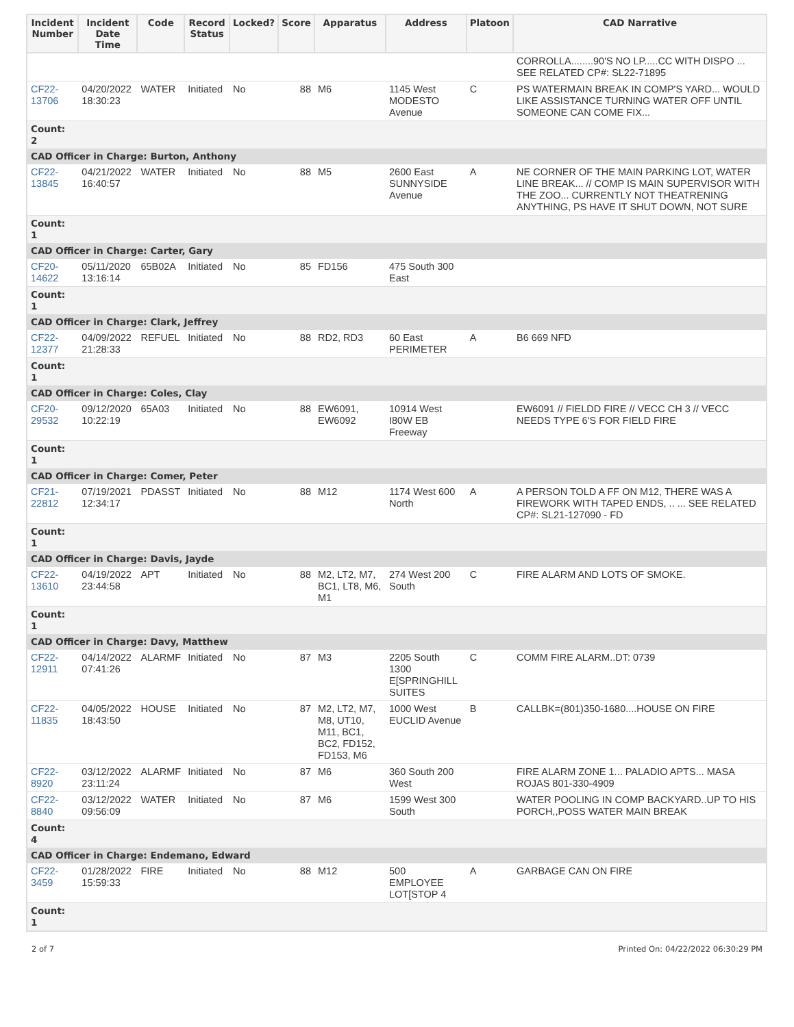| Incident Number | Incident Date Time | Code | Record Status | Locked? | Score | Apparatus | Address | Platoon | CAD Narrative |
| --- | --- | --- | --- | --- | --- | --- | --- | --- | --- |
| | | | | | | | | | CORROLLA........90'S NO LP.....CC WITH DISPO ... SEE RELATED CP#: SL22-71895 |
| CF22-13706 | 04/20/2022 18:30:23 | WATER | Initiated | No | 88 | M6 | 1145 West MODESTO Avenue | C | PS WATERMAIN BREAK IN COMP'S YARD... WOULD LIKE ASSISTANCE TURNING WATER OFF UNTIL SOMEONE CAN COME FIX... |
| Count: 2 | | | | | | | | | |
| CAD Officer in Charge: Burton, Anthony | | | | | | | | | |
| CF22-13845 | 04/21/2022 16:40:57 | WATER | Initiated | No | 88 | M5 | 2600 East SUNNYSIDE Avenue | A | NE CORNER OF THE MAIN PARKING LOT, WATER LINE BREAK... // COMP IS MAIN SUPERVISOR WITH THE ZOO... CURRENTLY NOT THEATRENING ANYTHING, PS HAVE IT SHUT DOWN, NOT SURE |
| Count: 1 | | | | | | | | | |
| CAD Officer in Charge: Carter, Gary | | | | | | | | | |
| CF20-14622 | 05/11/2020 13:16:14 | 65B02A | Initiated | No | 85 | FD156 | 475 South 300 East | | |
| Count: 1 | | | | | | | | | |
| CAD Officer in Charge: Clark, Jeffrey | | | | | | | | | |
| CF22-12377 | 04/09/2022 21:28:33 | REFUEL | Initiated | No | 88 | RD2, RD3 | 60 East PERIMETER | A | B6 669 NFD |
| Count: 1 | | | | | | | | | |
| CAD Officer in Charge: Coles, Clay | | | | | | | | | |
| CF20-29532 | 09/12/2020 10:22:19 | 65A03 | Initiated | No | 88 | EW6091, EW6092 | 10914 West I80W EB Freeway | | EW6091 // FIELDD FIRE // VECC CH 3 // VECC NEEDS TYPE 6'S FOR FIELD FIRE |
| Count: 1 | | | | | | | | | |
| CAD Officer in Charge: Comer, Peter | | | | | | | | | |
| CF21-22812 | 07/19/2021 12:34:17 | PDASST | Initiated | No | 88 | M12 | 1174 West 600 North | A | A PERSON TOLD A FF ON M12, THERE WAS A FIREWORK WITH TAPED ENDS, .. ... SEE RELATED CP#: SL21-127090 - FD |
| Count: 1 | | | | | | | | | |
| CAD Officer in Charge: Davis, Jayde | | | | | | | | | |
| CF22-13610 | 04/19/2022 23:44:58 | APT | Initiated | No | 88 | M2, LT2, M7, BC1, LT8, M6, M1 | 274 West 200 South | C | FIRE ALARM AND LOTS OF SMOKE. |
| Count: 1 | | | | | | | | | |
| CAD Officer in Charge: Davy, Matthew | | | | | | | | | |
| CF22-12911 | 04/14/2022 07:41:26 | ALARMF | Initiated | No | 87 | M3 | 2205 South 1300 E[SPRINGHILL SUITES | C | COMM FIRE ALARM..DT: 0739 |
| CF22-11835 | 04/05/2022 18:43:50 | HOUSE | Initiated | No | 87 | M2, LT2, M7, M8, UT10, M11, BC1, BC2, FD152, FD153, M6 | 1000 West EUCLID Avenue | B | CALLBK=(801)350-1680....HOUSE ON FIRE |
| CF22-8920 | 03/12/2022 23:11:24 | ALARMF | Initiated | No | 87 | M6 | 360 South 200 West | | FIRE ALARM ZONE 1... PALADIO APTS... MASA ROJAS 801-330-4909 |
| CF22-8840 | 03/12/2022 09:56:09 | WATER | Initiated | No | 87 | M6 | 1599 West 300 South | | WATER POOLING IN COMP BACKYARD..UP TO HIS PORCH,,POSS WATER MAIN BREAK |
| Count: 4 | | | | | | | | | |
| CAD Officer in Charge: Endemano, Edward | | | | | | | | | |
| CF22-3459 | 01/28/2022 15:59:33 | FIRE | Initiated | No | 88 | M12 | 500 EMPLOYEE LOT[STOP 4 | A | GARBAGE CAN ON FIRE |
| Count: 1 | | | | | | | | | |
2 of 7 Printed On: 04/22/2022 06:30:29 PM